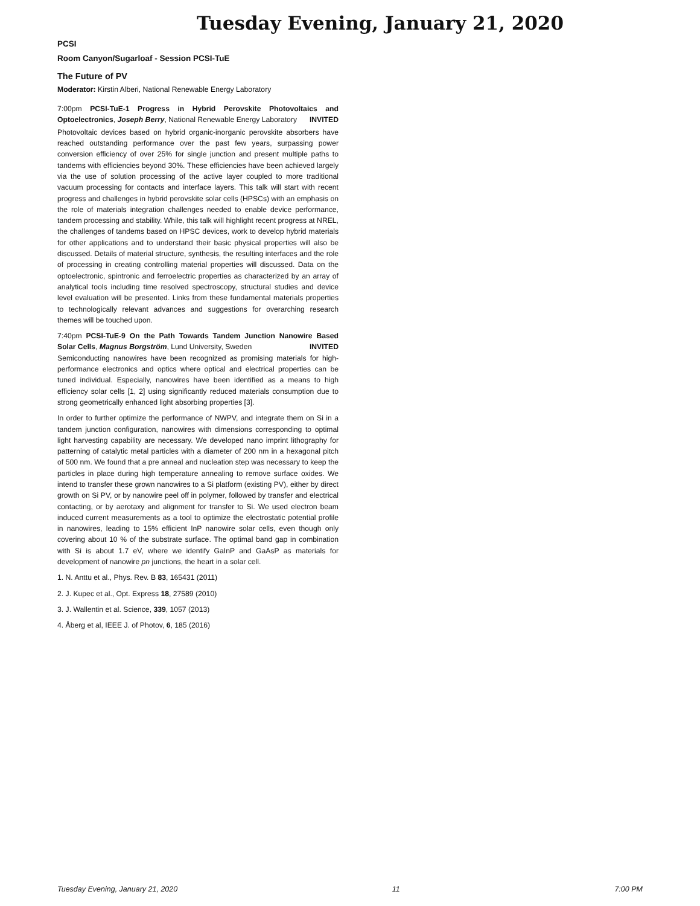Tuesday Evening, January 21, 2020
PCSI
Room Canyon/Sugarloaf - Session PCSI-TuE
The Future of PV
Moderator: Kirstin Alberi, National Renewable Energy Laboratory
7:00pm PCSI-TuE-1 Progress in Hybrid Perovskite Photovoltaics and Optoelectronics, Joseph Berry, National Renewable Energy Laboratory INVITED
Photovoltaic devices based on hybrid organic-inorganic perovskite absorbers have reached outstanding performance over the past few years, surpassing power conversion efficiency of over 25% for single junction and present multiple paths to tandems with efficiencies beyond 30%. These efficiencies have been achieved largely via the use of solution processing of the active layer coupled to more traditional vacuum processing for contacts and interface layers. This talk will start with recent progress and challenges in hybrid perovskite solar cells (HPSCs) with an emphasis on the role of materials integration challenges needed to enable device performance, tandem processing and stability. While, this talk will highlight recent progress at NREL, the challenges of tandems based on HPSC devices, work to develop hybrid materials for other applications and to understand their basic physical properties will also be discussed. Details of material structure, synthesis, the resulting interfaces and the role of processing in creating controlling material properties will discussed. Data on the optoelectronic, spintronic and ferroelectric properties as characterized by an array of analytical tools including time resolved spectroscopy, structural studies and device level evaluation will be presented. Links from these fundamental materials properties to technologically relevant advances and suggestions for overarching research themes will be touched upon.
7:40pm PCSI-TuE-9 On the Path Towards Tandem Junction Nanowire Based Solar Cells, Magnus Borgström, Lund University, Sweden INVITED
Semiconducting nanowires have been recognized as promising materials for high-performance electronics and optics where optical and electrical properties can be tuned individual. Especially, nanowires have been identified as a means to high efficiency solar cells [1, 2] using significantly reduced materials consumption due to strong geometrically enhanced light absorbing properties [3].
In order to further optimize the performance of NWPV, and integrate them on Si in a tandem junction configuration, nanowires with dimensions corresponding to optimal light harvesting capability are necessary. We developed nano imprint lithography for patterning of catalytic metal particles with a diameter of 200 nm in a hexagonal pitch of 500 nm. We found that a pre anneal and nucleation step was necessary to keep the particles in place during high temperature annealing to remove surface oxides. We intend to transfer these grown nanowires to a Si platform (existing PV), either by direct growth on Si PV, or by nanowire peel off in polymer, followed by transfer and electrical contacting, or by aerotaxy and alignment for transfer to Si. We used electron beam induced current measurements as a tool to optimize the electrostatic potential profile in nanowires, leading to 15% efficient InP nanowire solar cells, even though only covering about 10 % of the substrate surface. The optimal band gap in combination with Si is about 1.7 eV, where we identify GaInP and GaAsP as materials for development of nanowire pn junctions, the heart in a solar cell.
1. N. Anttu et al., Phys. Rev. B 83, 165431 (2011)
2. J. Kupec et al., Opt. Express 18, 27589 (2010)
3. J. Wallentin et al. Science, 339, 1057 (2013)
4. Åberg et al, IEEE J. of Photov, 6, 185 (2016)
Tuesday Evening, January 21, 2020 11 7:00 PM